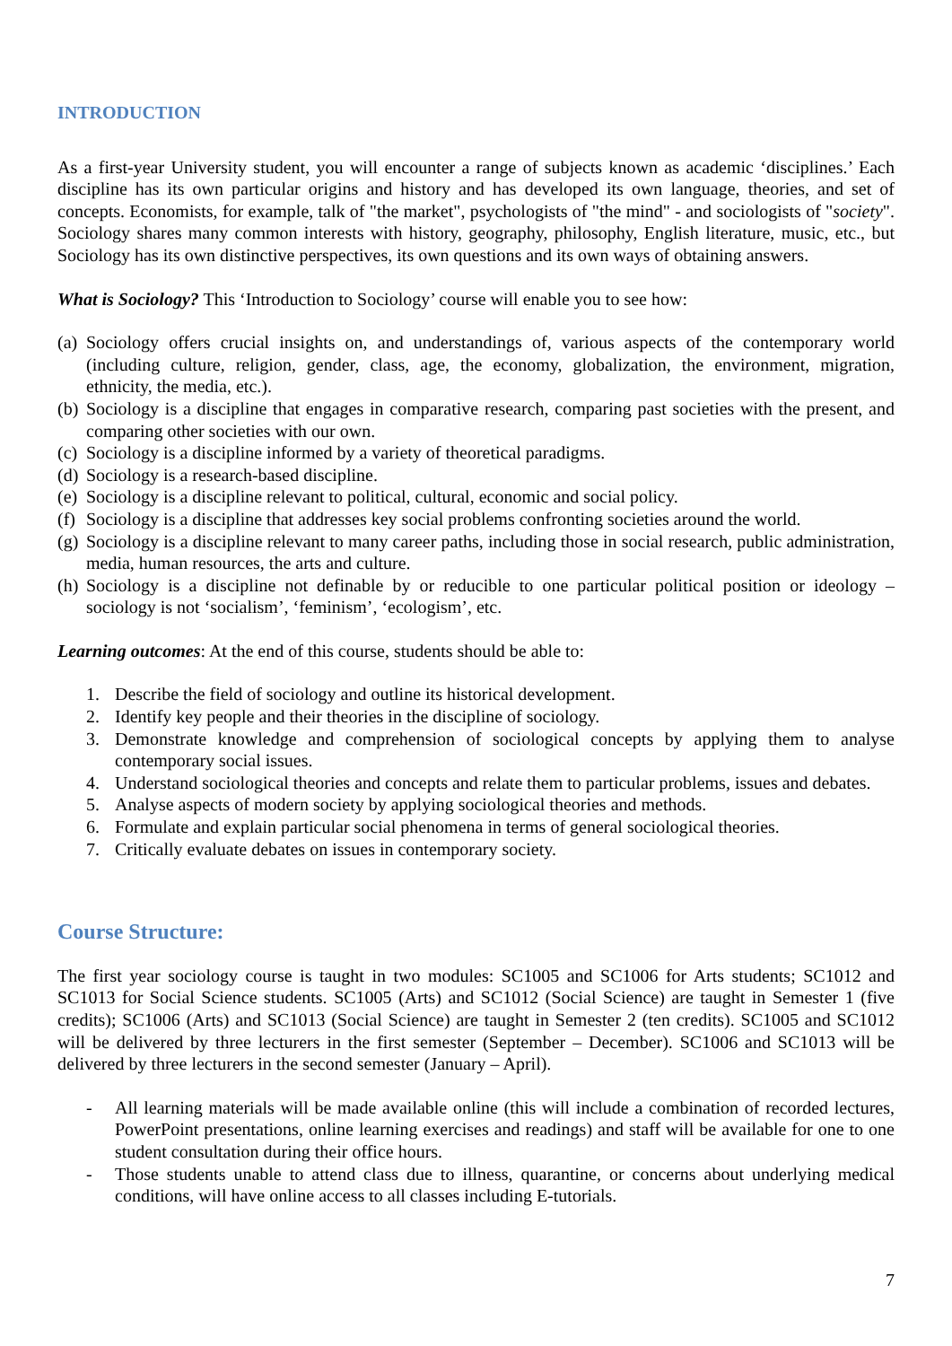INTRODUCTION
As a first-year University student, you will encounter a range of subjects known as academic ‘disciplines.’ Each discipline has its own particular origins and history and has developed its own language, theories, and set of concepts. Economists, for example, talk of "the market", psychologists of "the mind" - and sociologists of "society". Sociology shares many common interests with history, geography, philosophy, English literature, music, etc., but Sociology has its own distinctive perspectives, its own questions and its own ways of obtaining answers.
What is Sociology? This ‘Introduction to Sociology’ course will enable you to see how:
(a) Sociology offers crucial insights on, and understandings of, various aspects of the contemporary world (including culture, religion, gender, class, age, the economy, globalization, the environment, migration, ethnicity, the media, etc.).
(b) Sociology is a discipline that engages in comparative research, comparing past societies with the present, and comparing other societies with our own.
(c) Sociology is a discipline informed by a variety of theoretical paradigms.
(d) Sociology is a research-based discipline.
(e) Sociology is a discipline relevant to political, cultural, economic and social policy.
(f) Sociology is a discipline that addresses key social problems confronting societies around the world.
(g) Sociology is a discipline relevant to many career paths, including those in social research, public administration, media, human resources, the arts and culture.
(h) Sociology is a discipline not definable by or reducible to one particular political position or ideology – sociology is not ‘socialism’, ‘feminism’, ‘ecologism’, etc.
Learning outcomes: At the end of this course, students should be able to:
1. Describe the field of sociology and outline its historical development.
2. Identify key people and their theories in the discipline of sociology.
3. Demonstrate knowledge and comprehension of sociological concepts by applying them to analyse contemporary social issues.
4. Understand sociological theories and concepts and relate them to particular problems, issues and debates.
5. Analyse aspects of modern society by applying sociological theories and methods.
6. Formulate and explain particular social phenomena in terms of general sociological theories.
7. Critically evaluate debates on issues in contemporary society.
Course Structure:
The first year sociology course is taught in two modules: SC1005 and SC1006 for Arts students; SC1012 and SC1013 for Social Science students. SC1005 (Arts) and SC1012 (Social Science) are taught in Semester 1 (five credits); SC1006 (Arts) and SC1013 (Social Science) are taught in Semester 2 (ten credits). SC1005 and SC1012 will be delivered by three lecturers in the first semester (September – December). SC1006 and SC1013 will be delivered by three lecturers in the second semester (January – April).
- All learning materials will be made available online (this will include a combination of recorded lectures, PowerPoint presentations, online learning exercises and readings) and staff will be available for one to one student consultation during their office hours.
- Those students unable to attend class due to illness, quarantine, or concerns about underlying medical conditions, will have online access to all classes including E-tutorials.
7